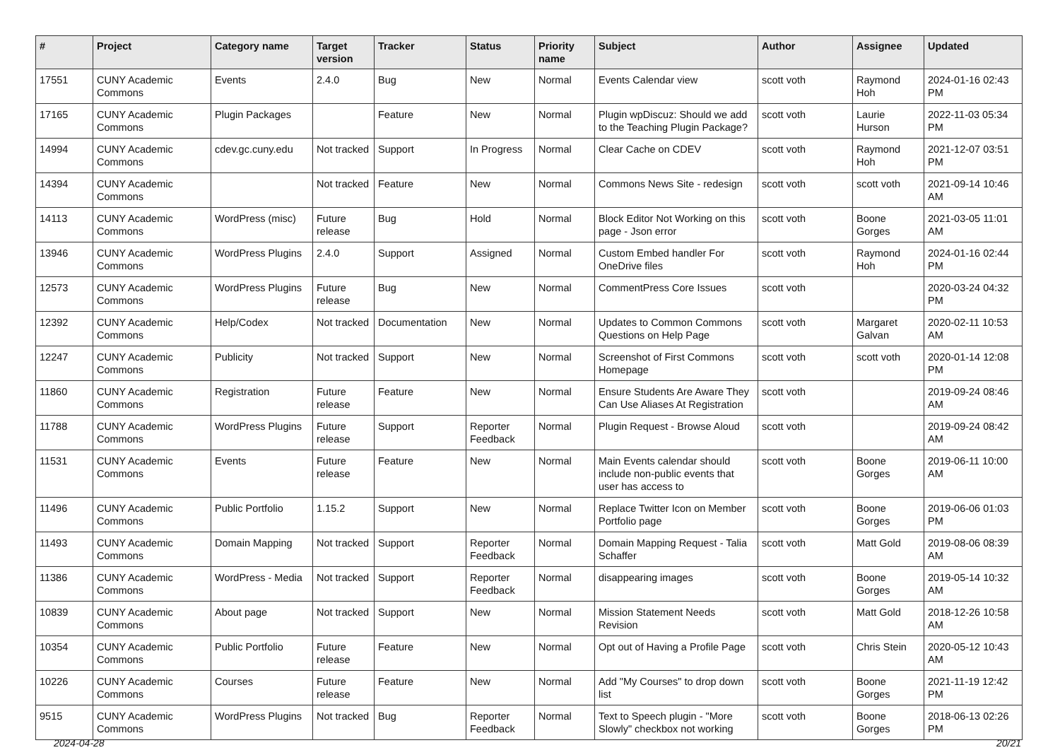| # | Project | Category name | Target version | Tracker | Status | Priority name | Subject | Author | Assignee | Updated |
| --- | --- | --- | --- | --- | --- | --- | --- | --- | --- | --- |
| 17551 | CUNY Academic Commons | Events | 2.4.0 | Bug | New | Normal | Events Calendar view | scott voth | Raymond Hoh | 2024-01-16 02:43 PM |
| 17165 | CUNY Academic Commons | Plugin Packages | | Feature | New | Normal | Plugin wpDiscuz: Should we add to the Teaching Plugin Package? | scott voth | Laurie Hurson | 2022-11-03 05:34 PM |
| 14994 | CUNY Academic Commons | cdev.gc.cuny.edu | Not tracked | Support | In Progress | Normal | Clear Cache on CDEV | scott voth | Raymond Hoh | 2021-12-07 03:51 PM |
| 14394 | CUNY Academic Commons | | Not tracked | Feature | New | Normal | Commons News Site - redesign | scott voth | scott voth | 2021-09-14 10:46 AM |
| 14113 | CUNY Academic Commons | WordPress (misc) | Future release | Bug | Hold | Normal | Block Editor Not Working on this page - Json error | scott voth | Boone Gorges | 2021-03-05 11:01 AM |
| 13946 | CUNY Academic Commons | WordPress Plugins | 2.4.0 | Support | Assigned | Normal | Custom Embed handler For OneDrive files | scott voth | Raymond Hoh | 2024-01-16 02:44 PM |
| 12573 | CUNY Academic Commons | WordPress Plugins | Future release | Bug | New | Normal | CommentPress Core Issues | scott voth | | 2020-03-24 04:32 PM |
| 12392 | CUNY Academic Commons | Help/Codex | Not tracked | Documentation | New | Normal | Updates to Common Commons Questions on Help Page | scott voth | Margaret Galvan | 2020-02-11 10:53 AM |
| 12247 | CUNY Academic Commons | Publicity | Not tracked | Support | New | Normal | Screenshot of First Commons Homepage | scott voth | scott voth | 2020-01-14 12:08 PM |
| 11860 | CUNY Academic Commons | Registration | Future release | Feature | New | Normal | Ensure Students Are Aware They Can Use Aliases At Registration | scott voth | | 2019-09-24 08:46 AM |
| 11788 | CUNY Academic Commons | WordPress Plugins | Future release | Support | Reporter Feedback | Normal | Plugin Request - Browse Aloud | scott voth | | 2019-09-24 08:42 AM |
| 11531 | CUNY Academic Commons | Events | Future release | Feature | New | Normal | Main Events calendar should include non-public events that user has access to | scott voth | Boone Gorges | 2019-06-11 10:00 AM |
| 11496 | CUNY Academic Commons | Public Portfolio | 1.15.2 | Support | New | Normal | Replace Twitter Icon on Member Portfolio page | scott voth | Boone Gorges | 2019-06-06 01:03 PM |
| 11493 | CUNY Academic Commons | Domain Mapping | Not tracked | Support | Reporter Feedback | Normal | Domain Mapping Request - Talia Schaffer | scott voth | Matt Gold | 2019-08-06 08:39 AM |
| 11386 | CUNY Academic Commons | WordPress - Media | Not tracked | Support | Reporter Feedback | Normal | disappearing images | scott voth | Boone Gorges | 2019-05-14 10:32 AM |
| 10839 | CUNY Academic Commons | About page | Not tracked | Support | New | Normal | Mission Statement Needs Revision | scott voth | Matt Gold | 2018-12-26 10:58 AM |
| 10354 | CUNY Academic Commons | Public Portfolio | Future release | Feature | New | Normal | Opt out of Having a Profile Page | scott voth | Chris Stein | 2020-05-12 10:43 AM |
| 10226 | CUNY Academic Commons | Courses | Future release | Feature | New | Normal | Add "My Courses" to drop down list | scott voth | Boone Gorges | 2021-11-19 12:42 PM |
| 9515 | CUNY Academic Commons | WordPress Plugins | Not tracked | Bug | Reporter Feedback | Normal | Text to Speech plugin - "More Slowly" checkbox not working | scott voth | Boone Gorges | 2018-06-13 02:26 PM |
2024-04-28 20/21